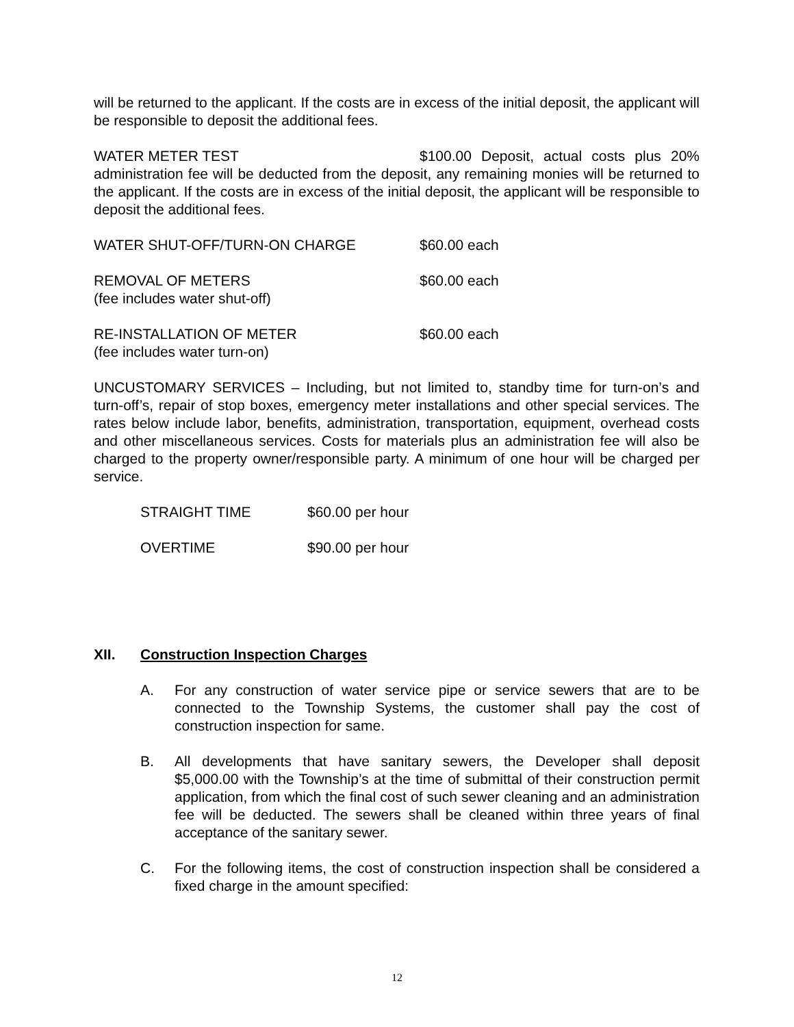will be returned to the applicant. If the costs are in excess of the initial deposit, the applicant will be responsible to deposit the additional fees.
WATER METER TEST $100.00 Deposit, actual costs plus 20% administration fee will be deducted from the deposit, any remaining monies will be returned to the applicant. If the costs are in excess of the initial deposit, the applicant will be responsible to deposit the additional fees.
WATER SHUT-OFF/TURN-ON CHARGE $60.00 each
REMOVAL OF METERS
(fee includes water shut-off)
$60.00 each
RE-INSTALLATION OF METER
(fee includes water turn-on)
$60.00 each
UNCUSTOMARY SERVICES – Including, but not limited to, standby time for turn-on’s and turn-off’s, repair of stop boxes, emergency meter installations and other special services. The rates below include labor, benefits, administration, transportation, equipment, overhead costs and other miscellaneous services. Costs for materials plus an administration fee will also be charged to the property owner/responsible party. A minimum of one hour will be charged per service.
STRAIGHT TIME $60.00 per hour
OVERTIME $90.00 per hour
XII. Construction Inspection Charges
A. For any construction of water service pipe or service sewers that are to be connected to the Township Systems, the customer shall pay the cost of construction inspection for same.
B. All developments that have sanitary sewers, the Developer shall deposit $5,000.00 with the Township’s at the time of submittal of their construction permit application, from which the final cost of such sewer cleaning and an administration fee will be deducted. The sewers shall be cleaned within three years of final acceptance of the sanitary sewer.
C. For the following items, the cost of construction inspection shall be considered a fixed charge in the amount specified:
12